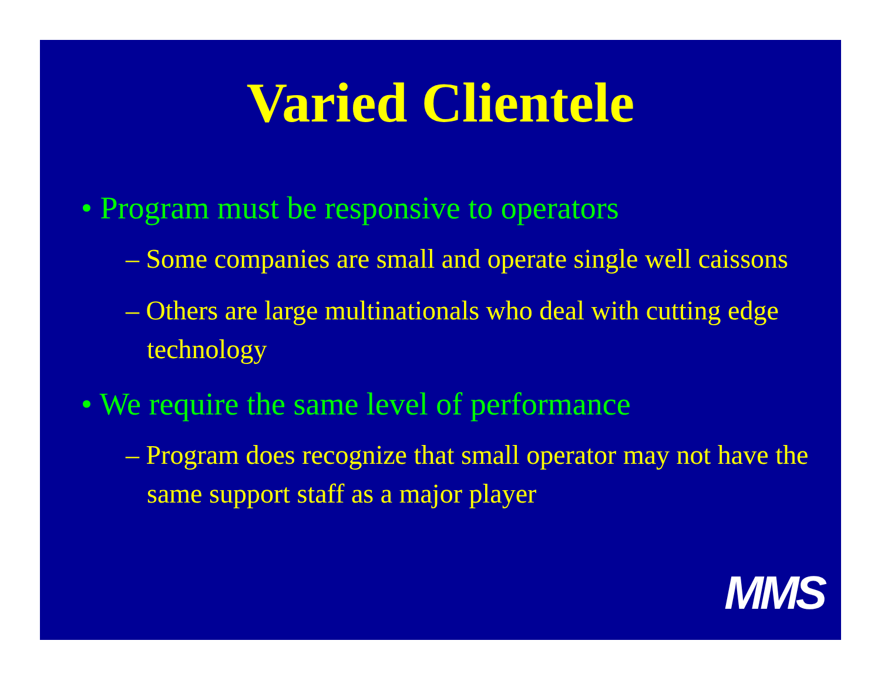Varied Clientele
• Program must be responsive to operators
– Some companies are small and operate single well caissons
– Others are large multinationals who deal with cutting edge technology
• We require the same level of performance
– Program does recognize that small operator may not have the same support staff as a major player
MMS